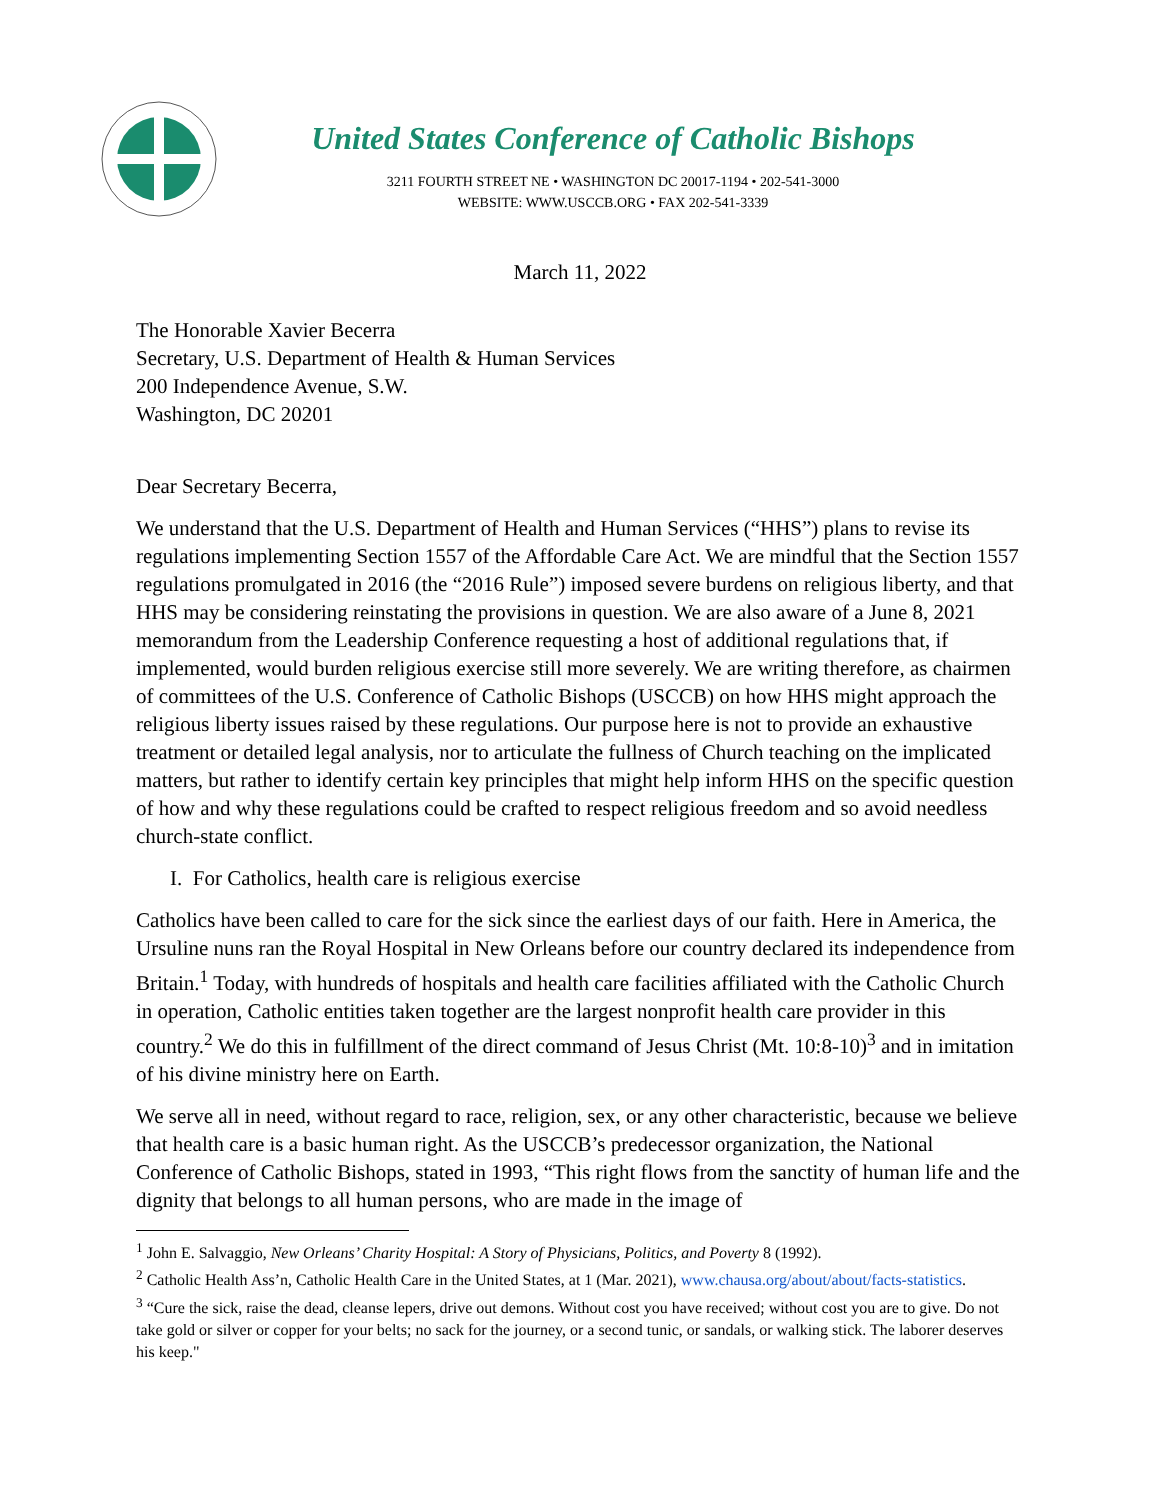United States Conference of Catholic Bishops
3211 FOURTH STREET NE • WASHINGTON DC 20017-1194 • 202-541-3000
WEBSITE: WWW.USCCB.ORG • FAX 202-541-3339
March 11, 2022
The Honorable Xavier Becerra
Secretary, U.S. Department of Health & Human Services
200 Independence Avenue, S.W.
Washington, DC 20201
Dear Secretary Becerra,
We understand that the U.S. Department of Health and Human Services (“HHS”) plans to revise its regulations implementing Section 1557 of the Affordable Care Act. We are mindful that the Section 1557 regulations promulgated in 2016 (the “2016 Rule”) imposed severe burdens on religious liberty, and that HHS may be considering reinstating the provisions in question. We are also aware of a June 8, 2021 memorandum from the Leadership Conference requesting a host of additional regulations that, if implemented, would burden religious exercise still more severely. We are writing therefore, as chairmen of committees of the U.S. Conference of Catholic Bishops (USCCB) on how HHS might approach the religious liberty issues raised by these regulations. Our purpose here is not to provide an exhaustive treatment or detailed legal analysis, nor to articulate the fullness of Church teaching on the implicated matters, but rather to identify certain key principles that might help inform HHS on the specific question of how and why these regulations could be crafted to respect religious freedom and so avoid needless church-state conflict.
I. For Catholics, health care is religious exercise
Catholics have been called to care for the sick since the earliest days of our faith. Here in America, the Ursuline nuns ran the Royal Hospital in New Orleans before our country declared its independence from Britain.<sup>1</sup> Today, with hundreds of hospitals and health care facilities affiliated with the Catholic Church in operation, Catholic entities taken together are the largest nonprofit health care provider in this country.<sup>2</sup> We do this in fulfillment of the direct command of Jesus Christ (Mt. 10:8-10)<sup>3</sup> and in imitation of his divine ministry here on Earth.
We serve all in need, without regard to race, religion, sex, or any other characteristic, because we believe that health care is a basic human right. As the USCCB’s predecessor organization, the National Conference of Catholic Bishops, stated in 1993, “This right flows from the sanctity of human life and the dignity that belongs to all human persons, who are made in the image of
<sup>1</sup> John E. Salvaggio, New Orleans’ Charity Hospital: A Story of Physicians, Politics, and Poverty 8 (1992).
<sup>2</sup> Catholic Health Ass’n, Catholic Health Care in the United States, at 1 (Mar. 2021), www.chausa.org/about/about/facts-statistics.
<sup>3</sup> “Cure the sick, raise the dead, cleanse lepers, drive out demons. Without cost you have received; without cost you are to give. Do not take gold or silver or copper for your belts; no sack for the journey, or a second tunic, or sandals, or walking stick. The laborer deserves his keep."